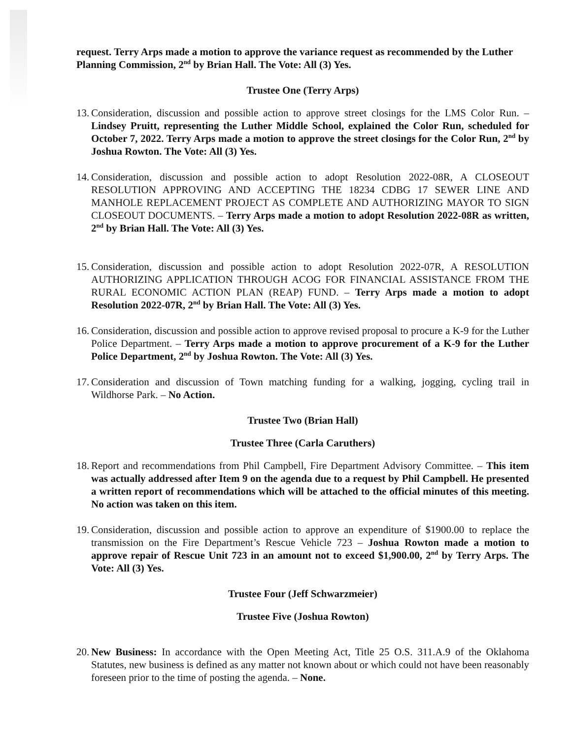request. Terry Arps made a motion to approve the variance request as recommended by the Luther Planning Commission, 2<sup>nd</sup> by Brian Hall. The Vote: All (3) Yes.
Trustee One (Terry Arps)
13.
Consideration, discussion and possible action to approve street closings for the LMS Color Run. – Lindsey Pruitt, representing the Luther Middle School, explained the Color Run, scheduled for October 7, 2022. Terry Arps made a motion to approve the street closings for the Color Run, 2<sup>nd</sup> by Joshua Rowton. The Vote: All (3) Yes.
14.
Consideration, discussion and possible action to adopt Resolution 2022-08R, A CLOSEOUT RESOLUTION APPROVING AND ACCEPTING THE 18234 CDBG 17 SEWER LINE AND MANHOLE REPLACEMENT PROJECT AS COMPLETE AND AUTHORIZING MAYOR TO SIGN CLOSEOUT DOCUMENTS. – Terry Arps made a motion to adopt Resolution 2022-08R as written, 2<sup>nd</sup> by Brian Hall. The Vote: All (3) Yes.
15.
Consideration, discussion and possible action to adopt Resolution 2022-07R, A RESOLUTION AUTHORIZING APPLICATION THROUGH ACOG FOR FINANCIAL ASSISTANCE FROM THE RURAL ECONOMIC ACTION PLAN (REAP) FUND. – Terry Arps made a motion to adopt Resolution 2022-07R, 2<sup>nd</sup> by Brian Hall. The Vote: All (3) Yes.
16.
Consideration, discussion and possible action to approve revised proposal to procure a K-9 for the Luther Police Department. – Terry Arps made a motion to approve procurement of a K-9 for the Luther Police Department, 2<sup>nd</sup> by Joshua Rowton. The Vote: All (3) Yes.
17.
Consideration and discussion of Town matching funding for a walking, jogging, cycling trail in Wildhorse Park. – No Action.
Trustee Two (Brian Hall)
Trustee Three (Carla Caruthers)
18.
Report and recommendations from Phil Campbell, Fire Department Advisory Committee. – This item was actually addressed after Item 9 on the agenda due to a request by Phil Campbell. He presented a written report of recommendations which will be attached to the official minutes of this meeting. No action was taken on this item.
19.
Consideration, discussion and possible action to approve an expenditure of $1900.00 to replace the transmission on the Fire Department’s Rescue Vehicle 723 – Joshua Rowton made a motion to approve repair of Rescue Unit 723 in an amount not to exceed $1,900.00, 2<sup>nd</sup> by Terry Arps. The Vote: All (3) Yes.
Trustee Four (Jeff Schwarzmeier)
Trustee Five (Joshua Rowton)
20.
New Business: In accordance with the Open Meeting Act, Title 25 O.S. 311.A.9 of the Oklahoma Statutes, new business is defined as any matter not known about or which could not have been reasonably foreseen prior to the time of posting the agenda. – None.